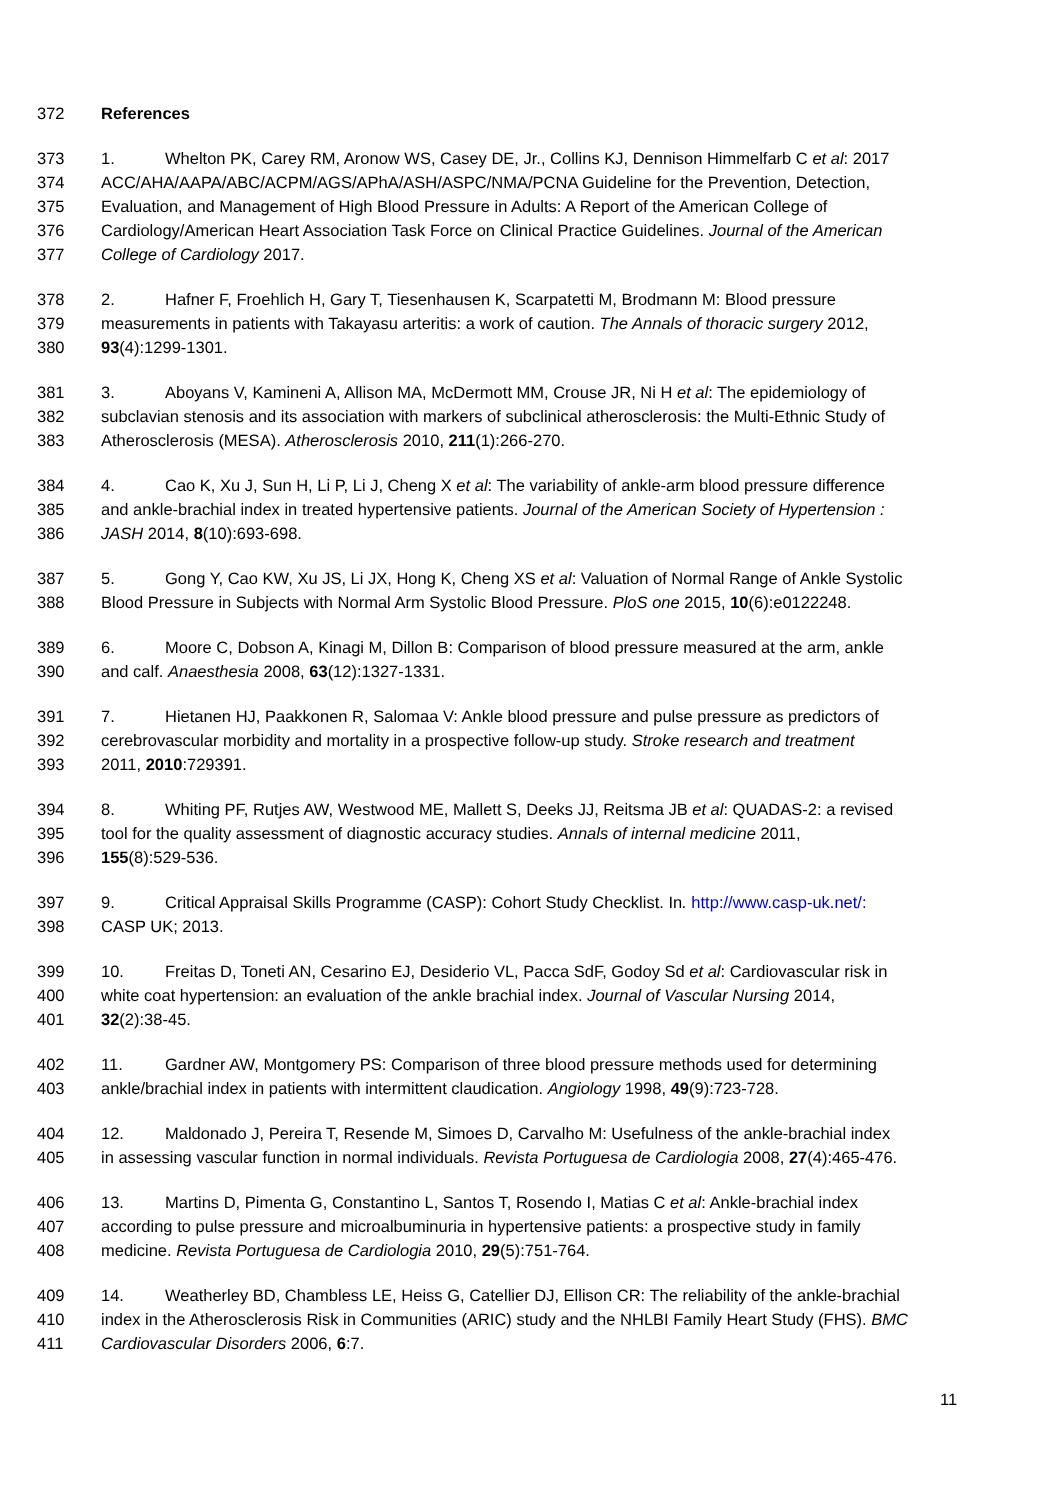372 References
373 1. Whelton PK, Carey RM, Aronow WS, Casey DE, Jr., Collins KJ, Dennison Himmelfarb C et al: 2017
374 ACC/AHA/AAPA/ABC/ACPM/AGS/APhA/ASH/ASPC/NMA/PCNA Guideline for the Prevention, Detection,
375 Evaluation, and Management of High Blood Pressure in Adults: A Report of the American College of
376 Cardiology/American Heart Association Task Force on Clinical Practice Guidelines. Journal of the American
377 College of Cardiology 2017.
378 2. Hafner F, Froehlich H, Gary T, Tiesenhausen K, Scarpatetti M, Brodmann M: Blood pressure
379 measurements in patients with Takayasu arteritis: a work of caution. The Annals of thoracic surgery 2012,
380 93(4):1299-1301.
381 3. Aboyans V, Kamineni A, Allison MA, McDermott MM, Crouse JR, Ni H et al: The epidemiology of
382 subclavian stenosis and its association with markers of subclinical atherosclerosis: the Multi-Ethnic Study of
383 Atherosclerosis (MESA). Atherosclerosis 2010, 211(1):266-270.
384 4. Cao K, Xu J, Sun H, Li P, Li J, Cheng X et al: The variability of ankle-arm blood pressure difference
385 and ankle-brachial index in treated hypertensive patients. Journal of the American Society of Hypertension :
386 JASH 2014, 8(10):693-698.
387 5. Gong Y, Cao KW, Xu JS, Li JX, Hong K, Cheng XS et al: Valuation of Normal Range of Ankle Systolic
388 Blood Pressure in Subjects with Normal Arm Systolic Blood Pressure. PloS one 2015, 10(6):e0122248.
389 6. Moore C, Dobson A, Kinagi M, Dillon B: Comparison of blood pressure measured at the arm, ankle
390 and calf. Anaesthesia 2008, 63(12):1327-1331.
391 7. Hietanen HJ, Paakkonen R, Salomaa V: Ankle blood pressure and pulse pressure as predictors of
392 cerebrovascular morbidity and mortality in a prospective follow-up study. Stroke research and treatment
393 2011, 2010:729391.
394 8. Whiting PF, Rutjes AW, Westwood ME, Mallett S, Deeks JJ, Reitsma JB et al: QUADAS-2: a revised
395 tool for the quality assessment of diagnostic accuracy studies. Annals of internal medicine 2011,
396 155(8):529-536.
397 9. Critical Appraisal Skills Programme (CASP): Cohort Study Checklist. In. http://www.casp-uk.net/:
398 CASP UK; 2013.
399 10. Freitas D, Toneti AN, Cesarino EJ, Desiderio VL, Pacca SdF, Godoy Sd et al: Cardiovascular risk in
400 white coat hypertension: an evaluation of the ankle brachial index. Journal of Vascular Nursing 2014,
401 32(2):38-45.
402 11. Gardner AW, Montgomery PS: Comparison of three blood pressure methods used for determining
403 ankle/brachial index in patients with intermittent claudication. Angiology 1998, 49(9):723-728.
404 12. Maldonado J, Pereira T, Resende M, Simoes D, Carvalho M: Usefulness of the ankle-brachial index
405 in assessing vascular function in normal individuals. Revista Portuguesa de Cardiologia 2008, 27(4):465-476.
406 13. Martins D, Pimenta G, Constantino L, Santos T, Rosendo I, Matias C et al: Ankle-brachial index
407 according to pulse pressure and microalbuminuria in hypertensive patients: a prospective study in family
408 medicine. Revista Portuguesa de Cardiologia 2010, 29(5):751-764.
409 14. Weatherley BD, Chambless LE, Heiss G, Catellier DJ, Ellison CR: The reliability of the ankle-brachial
410 index in the Atherosclerosis Risk in Communities (ARIC) study and the NHLBI Family Heart Study (FHS). BMC
411 Cardiovascular Disorders 2006, 6:7.
11